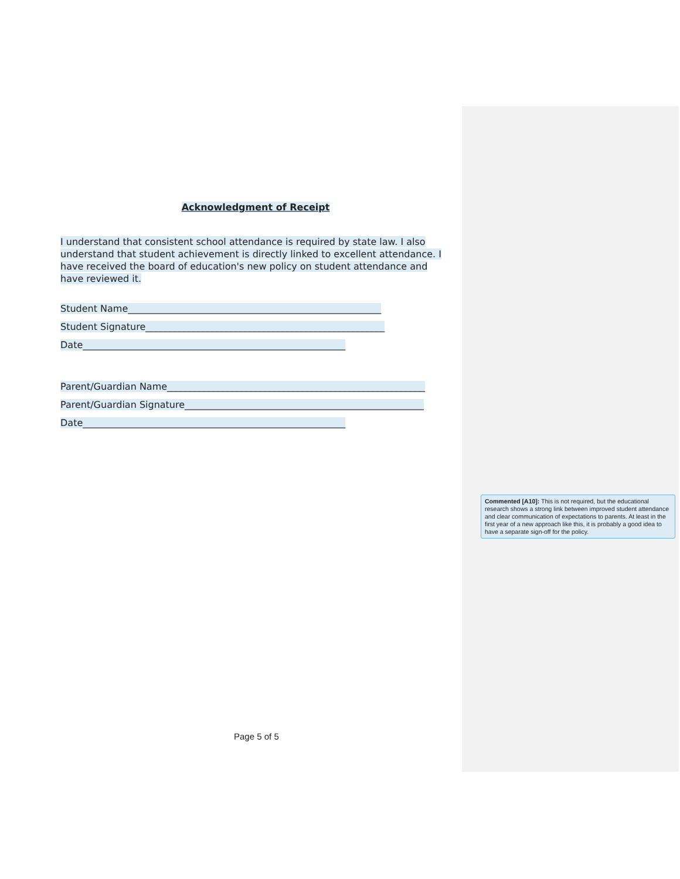Acknowledgment of Receipt
I understand that consistent school attendance is required by state law. I also understand that student achievement is directly linked to excellent attendance. I have received the board of education's new policy on student attendance and have reviewed it.
Student Name______________________________________________________
Student Signature___________________________________________________
Date________________________________________________________
Parent/Guardian Name_______________________________________________________
Parent/Guardian Signature___________________________________________________
Date________________________________________________________
Commented [A10]: This is not required, but the educational research shows a strong link between improved student attendance and clear communication of expectations to parents. At least in the first year of a new approach like this, it is probably a good idea to have a separate sign-off for the policy.
Page 5 of 5